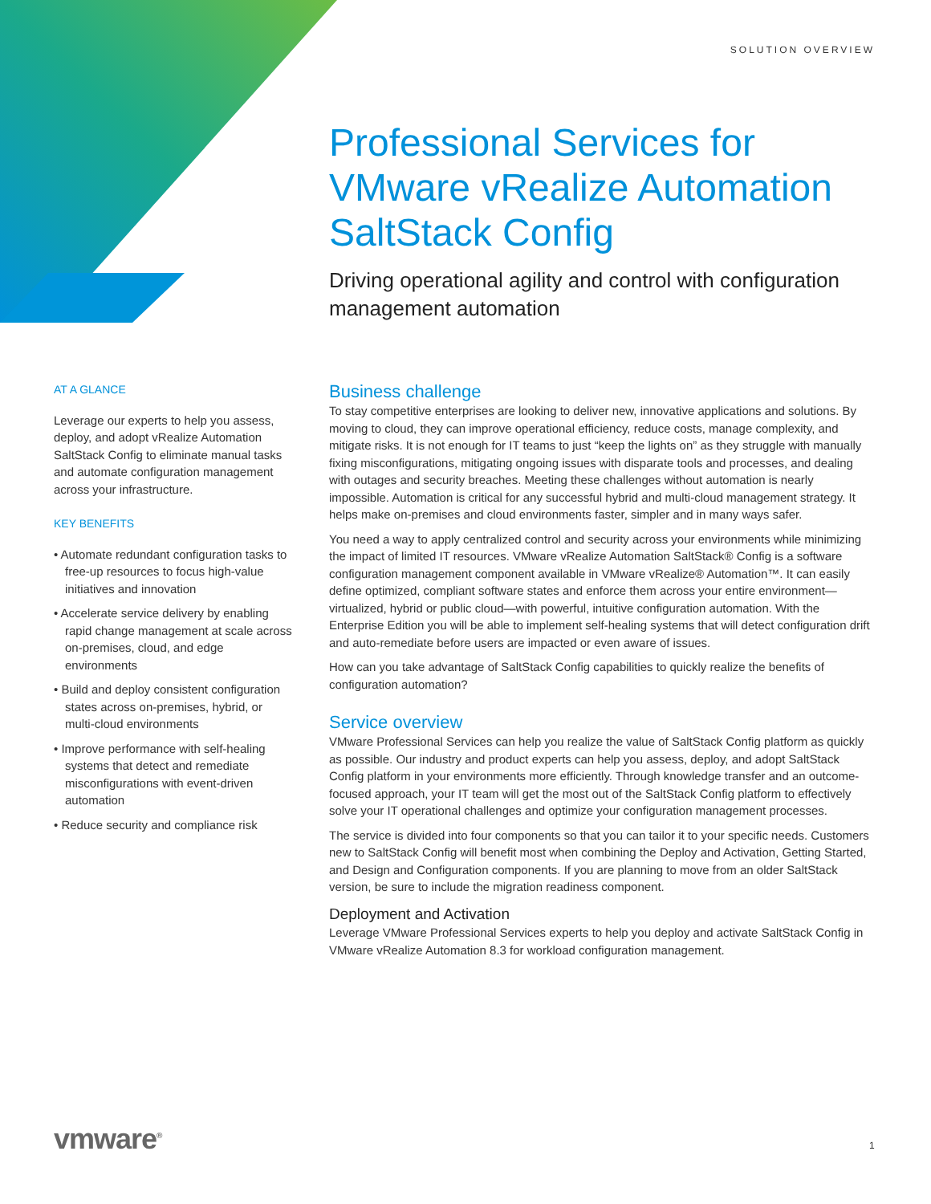SOLUTION OVERVIEW
Professional Services for VMware vRealize Automation SaltStack Config
Driving operational agility and control with configuration management automation
AT A GLANCE
Leverage our experts to help you assess, deploy, and adopt vRealize Automation SaltStack Config to eliminate manual tasks and automate configuration management across your infrastructure.
KEY BENEFITS
• Automate redundant configuration tasks to free-up resources to focus high-value initiatives and innovation
• Accelerate service delivery by enabling rapid change management at scale across on-premises, cloud, and edge environments
• Build and deploy consistent configuration states across on-premises, hybrid, or multi-cloud environments
• Improve performance with self-healing systems that detect and remediate misconfigurations with event-driven automation
• Reduce security and compliance risk
Business challenge
To stay competitive enterprises are looking to deliver new, innovative applications and solutions. By moving to cloud, they can improve operational efficiency, reduce costs, manage complexity, and mitigate risks. It is not enough for IT teams to just “keep the lights on” as they struggle with manually fixing misconfigurations, mitigating ongoing issues with disparate tools and processes, and dealing with outages and security breaches. Meeting these challenges without automation is nearly impossible. Automation is critical for any successful hybrid and multi-cloud management strategy. It helps make on-premises and cloud environments faster, simpler and in many ways safer.
You need a way to apply centralized control and security across your environments while minimizing the impact of limited IT resources. VMware vRealize Automation SaltStack® Config is a software configuration management component available in VMware vRealize® Automation™. It can easily define optimized, compliant software states and enforce them across your entire environment—virtualized, hybrid or public cloud—with powerful, intuitive configuration automation. With the Enterprise Edition you will be able to implement self-healing systems that will detect configuration drift and auto-remediate before users are impacted or even aware of issues.
How can you take advantage of SaltStack Config capabilities to quickly realize the benefits of configuration automation?
Service overview
VMware Professional Services can help you realize the value of SaltStack Config platform as quickly as possible. Our industry and product experts can help you assess, deploy, and adopt SaltStack Config platform in your environments more efficiently. Through knowledge transfer and an outcome-focused approach, your IT team will get the most out of the SaltStack Config platform to effectively solve your IT operational challenges and optimize your configuration management processes.
The service is divided into four components so that you can tailor it to your specific needs. Customers new to SaltStack Config will benefit most when combining the Deploy and Activation, Getting Started, and Design and Configuration components. If you are planning to move from an older SaltStack version, be sure to include the migration readiness component.
Deployment and Activation
Leverage VMware Professional Services experts to help you deploy and activate SaltStack Config in VMware vRealize Automation 8.3 for workload configuration management.
vmware<sup>®</sup> 1